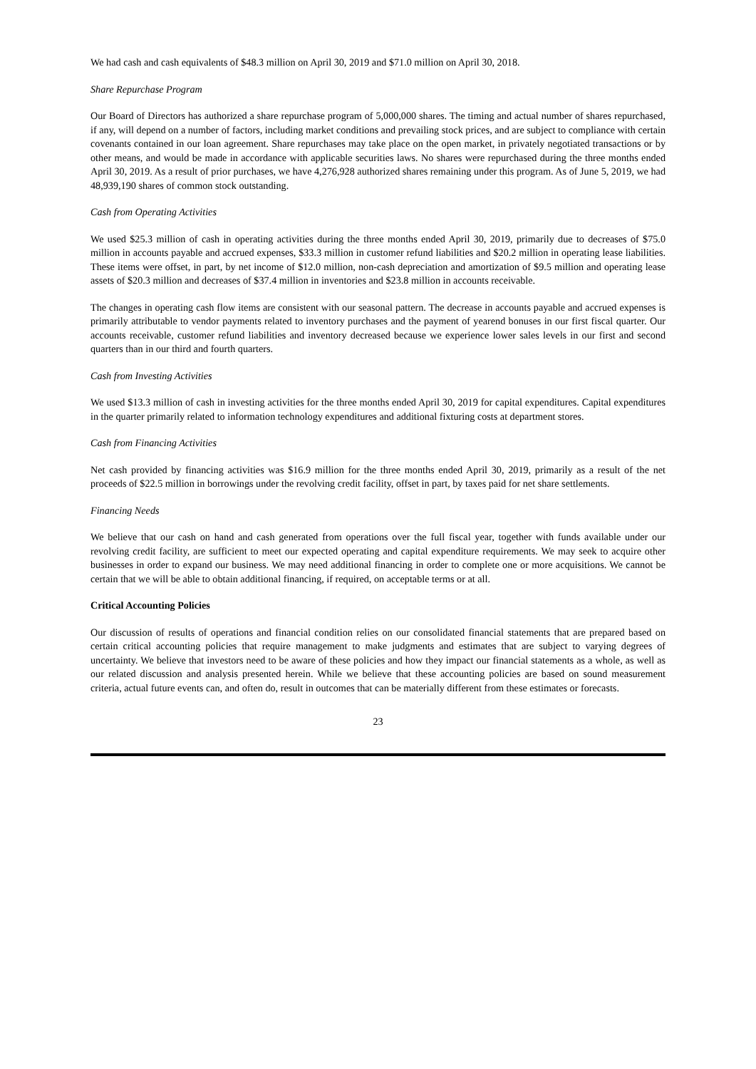We had cash and cash equivalents of $48.3 million on April 30, 2019 and $71.0 million on April 30, 2018.
Share Repurchase Program
Our Board of Directors has authorized a share repurchase program of 5,000,000 shares. The timing and actual number of shares repurchased, if any, will depend on a number of factors, including market conditions and prevailing stock prices, and are subject to compliance with certain covenants contained in our loan agreement. Share repurchases may take place on the open market, in privately negotiated transactions or by other means, and would be made in accordance with applicable securities laws. No shares were repurchased during the three months ended April 30, 2019. As a result of prior purchases, we have 4,276,928 authorized shares remaining under this program. As of June 5, 2019, we had 48,939,190 shares of common stock outstanding.
Cash from Operating Activities
We used $25.3 million of cash in operating activities during the three months ended April 30, 2019, primarily due to decreases of $75.0 million in accounts payable and accrued expenses, $33.3 million in customer refund liabilities and $20.2 million in operating lease liabilities. These items were offset, in part, by net income of $12.0 million, non-cash depreciation and amortization of $9.5 million and operating lease assets of $20.3 million and decreases of $37.4 million in inventories and $23.8 million in accounts receivable.
The changes in operating cash flow items are consistent with our seasonal pattern. The decrease in accounts payable and accrued expenses is primarily attributable to vendor payments related to inventory purchases and the payment of yearend bonuses in our first fiscal quarter. Our accounts receivable, customer refund liabilities and inventory decreased because we experience lower sales levels in our first and second quarters than in our third and fourth quarters.
Cash from Investing Activities
We used $13.3 million of cash in investing activities for the three months ended April 30, 2019 for capital expenditures. Capital expenditures in the quarter primarily related to information technology expenditures and additional fixturing costs at department stores.
Cash from Financing Activities
Net cash provided by financing activities was $16.9 million for the three months ended April 30, 2019, primarily as a result of the net proceeds of $22.5 million in borrowings under the revolving credit facility, offset in part, by taxes paid for net share settlements.
Financing Needs
We believe that our cash on hand and cash generated from operations over the full fiscal year, together with funds available under our revolving credit facility, are sufficient to meet our expected operating and capital expenditure requirements. We may seek to acquire other businesses in order to expand our business. We may need additional financing in order to complete one or more acquisitions. We cannot be certain that we will be able to obtain additional financing, if required, on acceptable terms or at all.
Critical Accounting Policies
Our discussion of results of operations and financial condition relies on our consolidated financial statements that are prepared based on certain critical accounting policies that require management to make judgments and estimates that are subject to varying degrees of uncertainty. We believe that investors need to be aware of these policies and how they impact our financial statements as a whole, as well as our related discussion and analysis presented herein. While we believe that these accounting policies are based on sound measurement criteria, actual future events can, and often do, result in outcomes that can be materially different from these estimates or forecasts.
23